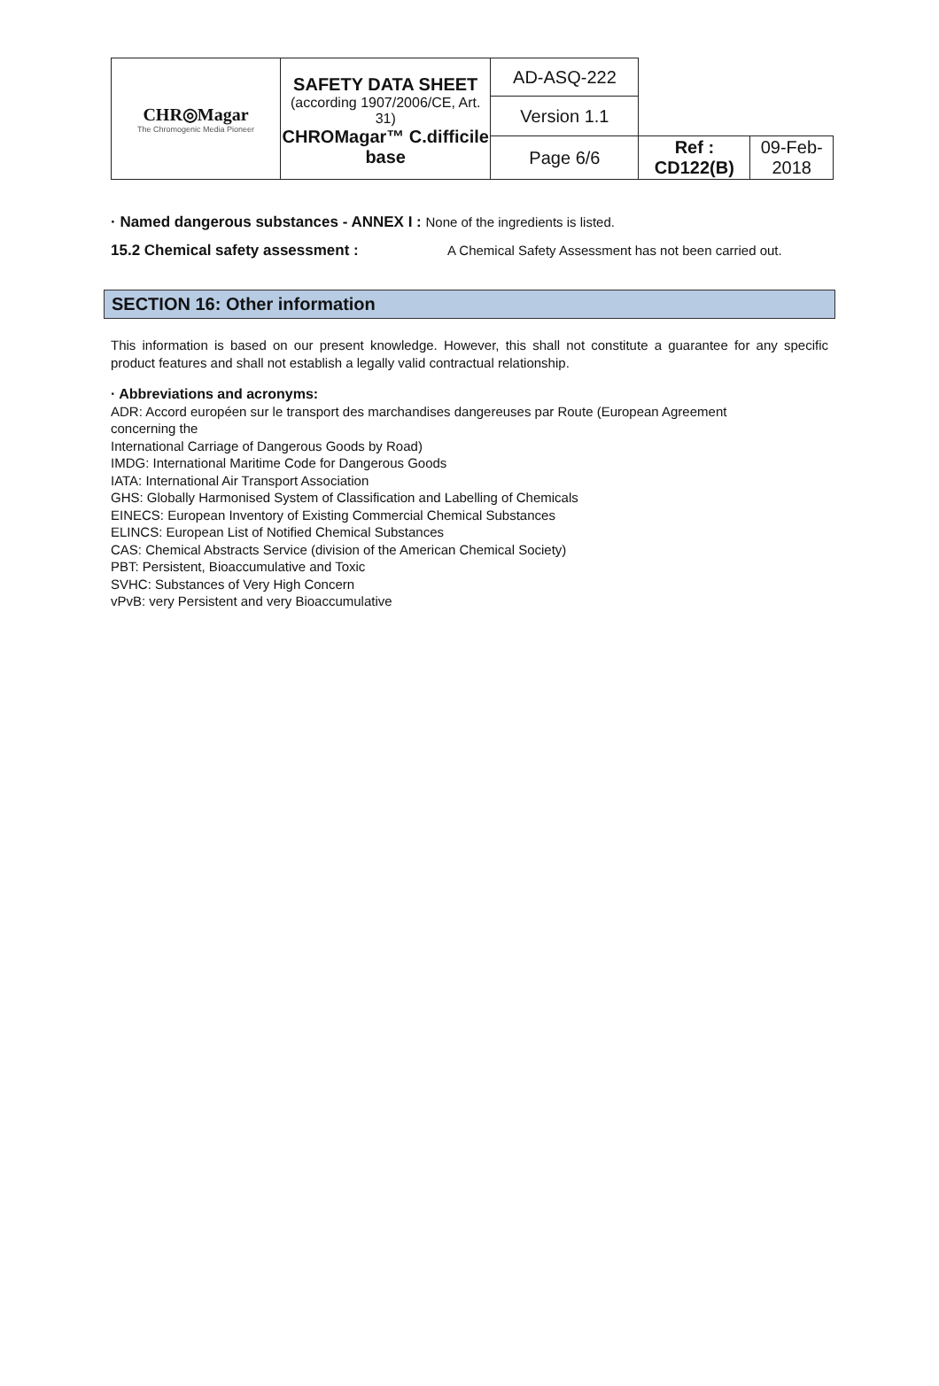| CHR◎Magar The Chromogenic Media Pioneer | SAFETY DATA SHEET (according 1907/2006/CE, Art. 31) CHROMagar™ C.difficile base | AD-ASQ-222 | | |
| | | Version 1.1 | | |
| | | Page 6/6 | Ref : CD122(B) | 09-Feb-2018 |
· Named dangerous substances - ANNEX I : None of the ingredients is listed.
15.2 Chemical safety assessment : A Chemical Safety Assessment has not been carried out.
SECTION 16: Other information
This information is based on our present knowledge. However, this shall not constitute a guarantee for any specific product features and shall not establish a legally valid contractual relationship.
· Abbreviations and acronyms:
ADR: Accord européen sur le transport des marchandises dangereuses par Route (European Agreement
concerning the
International Carriage of Dangerous Goods by Road)
IMDG: International Maritime Code for Dangerous Goods
IATA: International Air Transport Association
GHS: Globally Harmonised System of Classification and Labelling of Chemicals
EINECS: European Inventory of Existing Commercial Chemical Substances
ELINCS: European List of Notified Chemical Substances
CAS: Chemical Abstracts Service (division of the American Chemical Society)
PBT: Persistent, Bioaccumulative and Toxic
SVHC: Substances of Very High Concern
vPvB: very Persistent and very Bioaccumulative